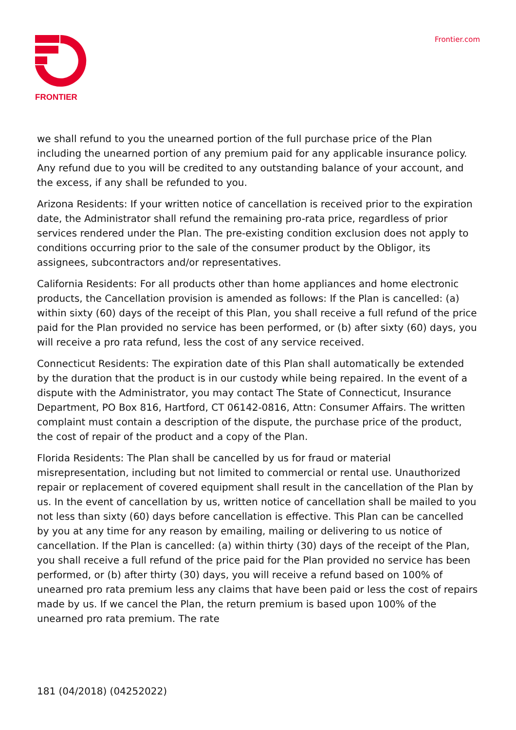FRONTIER Frontier.com
we shall refund to you the unearned portion of the full purchase price of the Plan including the unearned portion of any premium paid for any applicable insurance policy. Any refund due to you will be credited to any outstanding balance of your account, and the excess, if any shall be refunded to you.
Arizona Residents: If your written notice of cancellation is received prior to the expiration date, the Administrator shall refund the remaining pro-rata price, regardless of prior services rendered under the Plan. The pre-existing condition exclusion does not apply to conditions occurring prior to the sale of the consumer product by the Obligor, its assignees, subcontractors and/or representatives.
California Residents: For all products other than home appliances and home electronic products, the Cancellation provision is amended as follows: If the Plan is cancelled: (a) within sixty (60) days of the receipt of this Plan, you shall receive a full refund of the price paid for the Plan provided no service has been performed, or (b) after sixty (60) days, you will receive a pro rata refund, less the cost of any service received.
Connecticut Residents: The expiration date of this Plan shall automatically be extended by the duration that the product is in our custody while being repaired. In the event of a dispute with the Administrator, you may contact The State of Connecticut, Insurance Department, PO Box 816, Hartford, CT 06142-0816, Attn: Consumer Affairs. The written complaint must contain a description of the dispute, the purchase price of the product, the cost of repair of the product and a copy of the Plan.
Florida Residents: The Plan shall be cancelled by us for fraud or material misrepresentation, including but not limited to commercial or rental use. Unauthorized repair or replacement of covered equipment shall result in the cancellation of the Plan by us. In the event of cancellation by us, written notice of cancellation shall be mailed to you not less than sixty (60) days before cancellation is effective. This Plan can be cancelled by you at any time for any reason by emailing, mailing or delivering to us notice of cancellation. If the Plan is cancelled: (a) within thirty (30) days of the receipt of the Plan, you shall receive a full refund of the price paid for the Plan provided no service has been performed, or (b) after thirty (30) days, you will receive a refund based on 100% of unearned pro rata premium less any claims that have been paid or less the cost of repairs made by us. If we cancel the Plan, the return premium is based upon 100% of the unearned pro rata premium. The rate
181 (04/2018) (04252022)